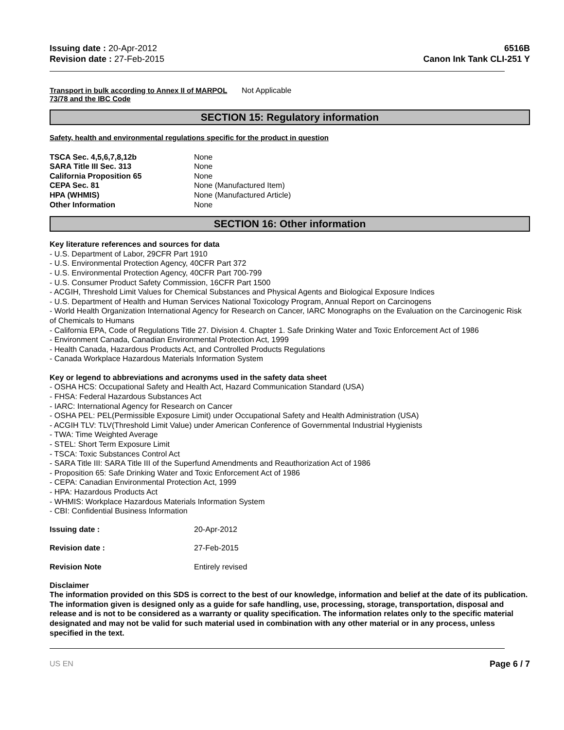Issuing date : 20-Apr-2012
Revision date : 27-Feb-2015
6516B
Canon Ink Tank CLI-251 Y
Transport in bulk according to Annex II of MARPOL 73/78 and the IBC Code
Not Applicable
SECTION 15: Regulatory information
Safety, health and environmental regulations specific for the product in question
TSCA Sec. 4,5,6,7,8,12b None
SARA Title III Sec. 313 None
California Proposition 65 None
CEPA Sec. 81 None (Manufactured Item)
HPA (WHMIS) None (Manufactured Article)
Other Information None
SECTION 16: Other information
Key literature references and sources for data
- U.S. Department of Labor, 29CFR Part 1910
- U.S. Environmental Protection Agency, 40CFR Part 372
- U.S. Environmental Protection Agency, 40CFR Part 700-799
- U.S. Consumer Product Safety Commission, 16CFR Part 1500
- ACGIH, Threshold Limit Values for Chemical Substances and Physical Agents and Biological Exposure Indices
- U.S. Department of Health and Human Services National Toxicology Program, Annual Report on Carcinogens
- World Health Organization International Agency for Research on Cancer, IARC Monographs on the Evaluation on the Carcinogenic Risk of Chemicals to Humans
- California EPA, Code of Regulations Title 27. Division 4. Chapter 1. Safe Drinking Water and Toxic Enforcement Act of 1986
- Environment Canada, Canadian Environmental Protection Act, 1999
- Health Canada, Hazardous Products Act, and Controlled Products Regulations
- Canada Workplace Hazardous Materials Information System
Key or legend to abbreviations and acronyms used in the safety data sheet
- OSHA HCS: Occupational Safety and Health Act, Hazard Communication Standard (USA)
- FHSA: Federal Hazardous Substances Act
- IARC: International Agency for Research on Cancer
- OSHA PEL: PEL(Permissible Exposure Limit) under Occupational Safety and Health Administration (USA)
- ACGIH TLV: TLV(Threshold Limit Value) under American Conference of Governmental Industrial Hygienists
- TWA: Time Weighted Average
- STEL: Short Term Exposure Limit
- TSCA: Toxic Substances Control Act
- SARA Title III: SARA Title III of the Superfund Amendments and Reauthorization Act of 1986
- Proposition 65: Safe Drinking Water and Toxic Enforcement Act of 1986
- CEPA: Canadian Environmental Protection Act, 1999
- HPA: Hazardous Products Act
- WHMIS: Workplace Hazardous Materials Information System
- CBI: Confidential Business Information
Issuing date : 20-Apr-2012
Revision date : 27-Feb-2015
Revision Note Entirely revised
Disclaimer
The information provided on this SDS is correct to the best of our knowledge, information and belief at the date of its publication. The information given is designed only as a guide for safe handling, use, processing, storage, transportation, disposal and release and is not to be considered as a warranty or quality specification. The information relates only to the specific material designated and may not be valid for such material used in combination with any other material or in any process, unless specified in the text.
US EN Page 6 / 7